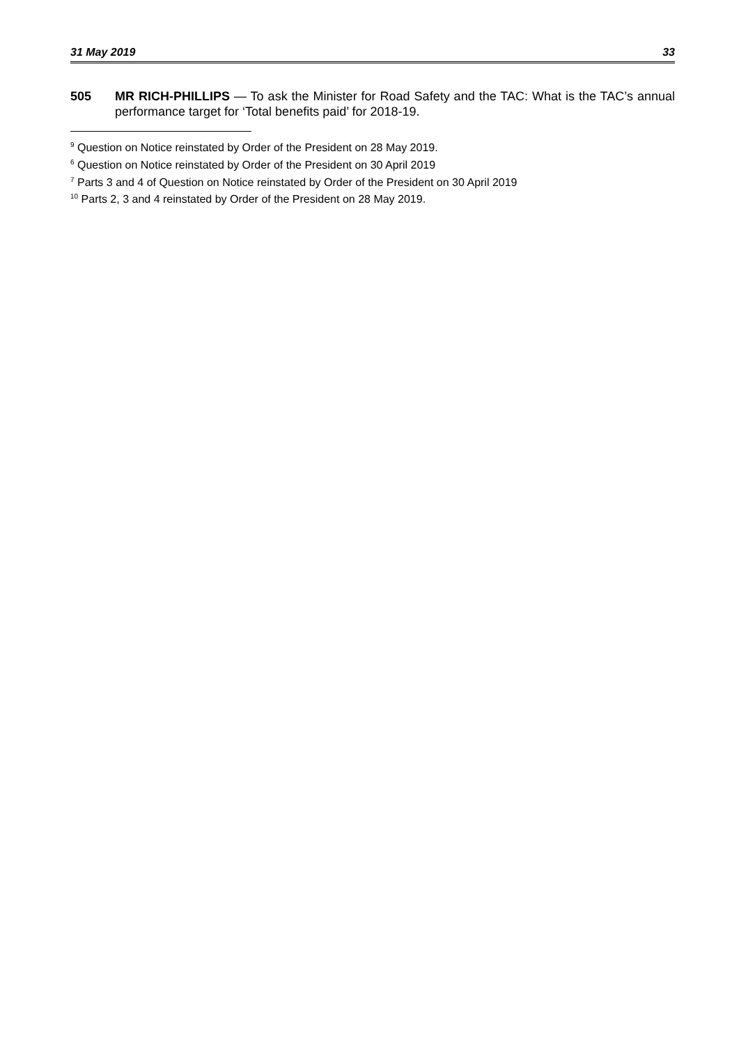31 May 2019 33
505 MR RICH-PHILLIPS — To ask the Minister for Road Safety and the TAC: What is the TAC’s annual performance target for ‘Total benefits paid’ for 2018-19.
<sup>9</sup> Question on Notice reinstated by Order of the President on 28 May 2019.
<sup>6</sup> Question on Notice reinstated by Order of the President on 30 April 2019
<sup>7</sup> Parts 3 and 4 of Question on Notice reinstated by Order of the President on 30 April 2019
<sup>10</sup> Parts 2, 3 and 4 reinstated by Order of the President on 28 May 2019.